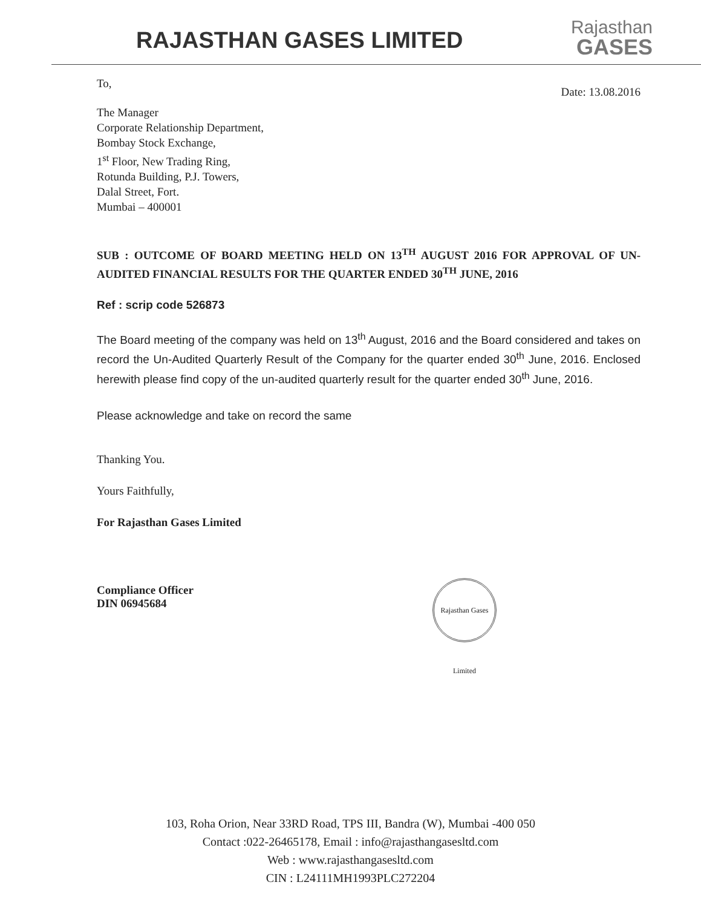RAJASTHAN GASES LIMITED
Rajasthan
GASES
To,
Date: 13.08.2016
The Manager
Corporate Relationship Department,
Bombay Stock Exchange,
1<sup>st</sup> Floor, New Trading Ring,
Rotunda Building, P.J. Towers,
Dalal Street, Fort.
Mumbai – 400001
SUB : OUTCOME OF BOARD MEETING HELD ON 13<sup>TH</sup> AUGUST 2016 FOR APPROVAL OF UN- AUDITED FINANCIAL RESULTS FOR THE QUARTER ENDED 30<sup>TH</sup> JUNE, 2016
Ref : scrip code 526873
The Board meeting of the company was held on 13<sup>th</sup> August, 2016 and the Board considered and takes on record the Un-Audited Quarterly Result of the Company for the quarter ended 30<sup>th</sup> June, 2016. Enclosed herewith please find copy of the un-audited quarterly result for the quarter ended 30<sup>th</sup> June, 2016.
Please acknowledge and take on record the same
Thanking You.
Yours Faithfully,
For Rajasthan Gases Limited
Compliance Officer
DIN 06945684
Rajasthan Gases Limited
103, Roha Orion, Near 33RD Road, TPS III, Bandra (W), Mumbai -400 050
Contact :022-26465178, Email : info@rajasthangasesltd.com
Web : www.rajasthangasesltd.com
CIN : L24111MH1993PLC272204